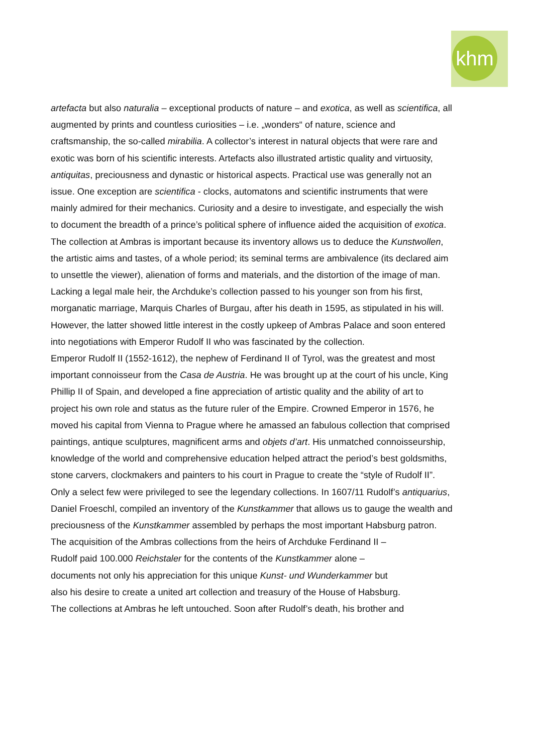khm
artefacta but also naturalia – exceptional products of nature – and exotica, as well as scientifica, all augmented by prints and countless curiosities – i.e. „wonders“ of nature, science and craftsmanship, the so-called mirabilia. A collector’s interest in natural objects that were rare and exotic was born of his scientific interests. Artefacts also illustrated artistic quality and virtuosity, antiquitas, preciousness and dynastic or historical aspects. Practical use was generally not an issue. One exception are scientifica - clocks, automatons and scientific instruments that were mainly admired for their mechanics. Curiosity and a desire to investigate, and especially the wish to document the breadth of a prince’s political sphere of influence aided the acquisition of exotica.
The collection at Ambras is important because its inventory allows us to deduce the Kunstwollen, the artistic aims and tastes, of a whole period; its seminal terms are ambivalence (its declared aim to unsettle the viewer), alienation of forms and materials, and the distortion of the image of man.
Lacking a legal male heir, the Archduke’s collection passed to his younger son from his first, morganatic marriage, Marquis Charles of Burgau, after his death in 1595, as stipulated in his will. However, the latter showed little interest in the costly upkeep of Ambras Palace and soon entered into negotiations with Emperor Rudolf II who was fascinated by the collection.
Emperor Rudolf II (1552-1612), the nephew of Ferdinand II of Tyrol, was the greatest and most important connoisseur from the Casa de Austria. He was brought up at the court of his uncle, King Phillip II of Spain, and developed a fine appreciation of artistic quality and the ability of art to project his own role and status as the future ruler of the Empire. Crowned Emperor in 1576, he moved his capital from Vienna to Prague where he amassed an fabulous collection that comprised paintings, antique sculptures, magnificent arms and objets d’art. His unmatched connoisseurship, knowledge of the world and comprehensive education helped attract the period’s best goldsmiths, stone carvers, clockmakers and painters to his court in Prague to create the “style of Rudolf II”. Only a select few were privileged to see the legendary collections. In 1607/11 Rudolf’s antiquarius, Daniel Froeschl, compiled an inventory of the Kunstkammer that allows us to gauge the wealth and preciousness of the Kunstkammer assembled by perhaps the most important Habsburg patron.
The acquisition of the Ambras collections from the heirs of Archduke Ferdinand II –
Rudolf paid 100.000 Reichstaler for the contents of the Kunstkammer alone –
documents not only his appreciation for this unique Kunst- und Wunderkammer but
also his desire to create a united art collection and treasury of the House of Habsburg.
The collections at Ambras he left untouched. Soon after Rudolf’s death, his brother and